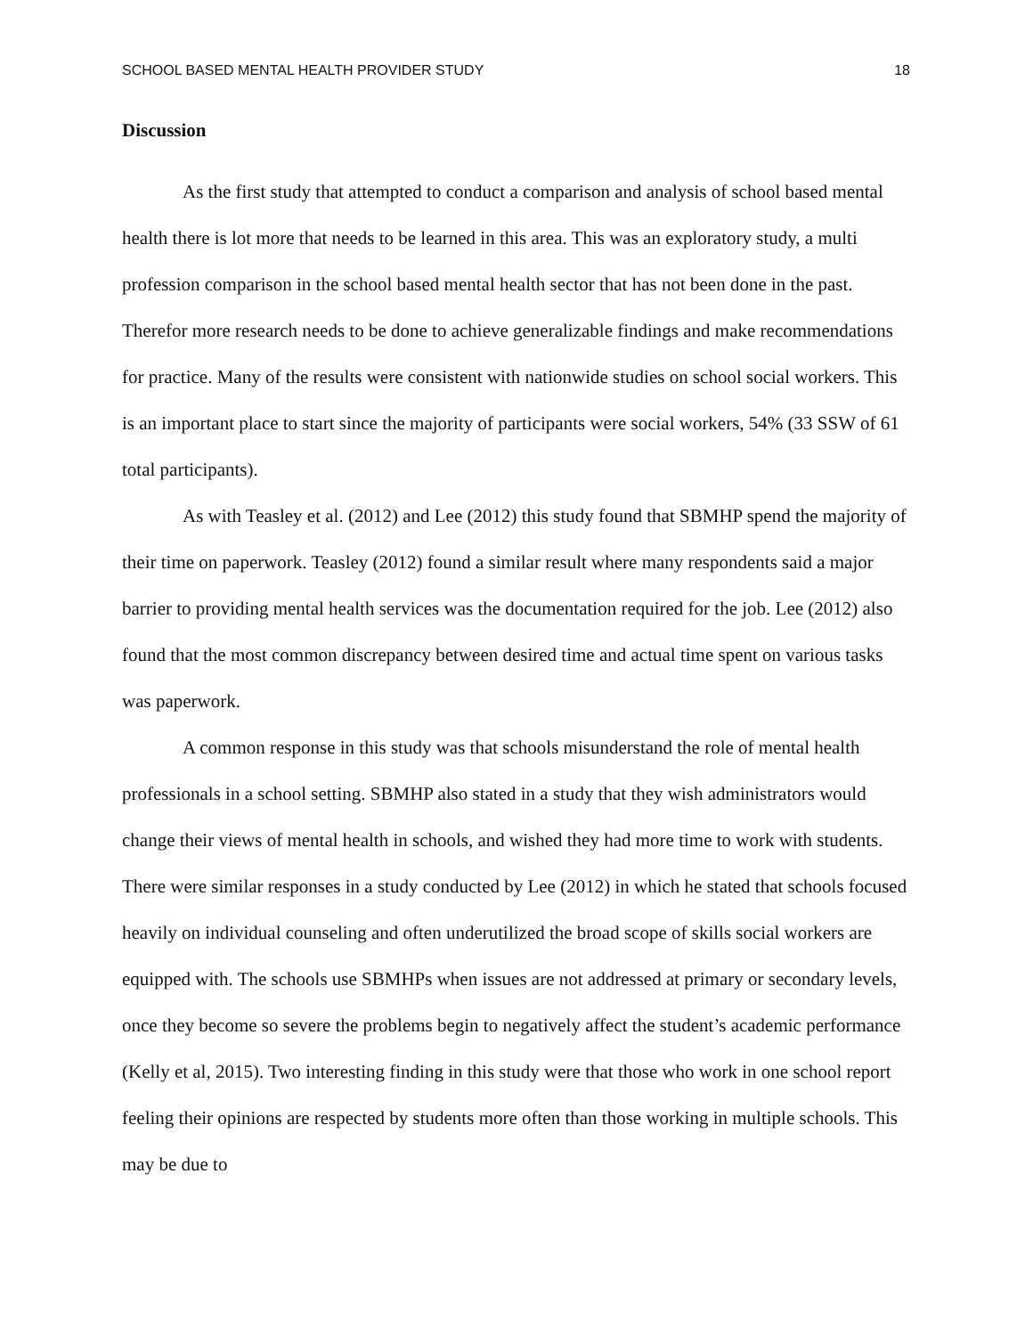SCHOOL BASED MENTAL HEALTH PROVIDER STUDY 18
Discussion
As the first study that attempted to conduct a comparison and analysis of school based mental health there is lot more that needs to be learned in this area. This was an exploratory study, a multi profession comparison in the school based mental health sector that has not been done in the past. Therefor more research needs to be done to achieve generalizable findings and make recommendations for practice. Many of the results were consistent with nationwide studies on school social workers. This is an important place to start since the majority of participants were social workers, 54% (33 SSW of 61 total participants).
As with Teasley et al. (2012) and Lee (2012) this study found that SBMHP spend the majority of their time on paperwork. Teasley (2012) found a similar result where many respondents said a major barrier to providing mental health services was the documentation required for the job. Lee (2012) also found that the most common discrepancy between desired time and actual time spent on various tasks was paperwork.
A common response in this study was that schools misunderstand the role of mental health professionals in a school setting. SBMHP also stated in a study that they wish administrators would change their views of mental health in schools, and wished they had more time to work with students. There were similar responses in a study conducted by Lee (2012) in which he stated that schools focused heavily on individual counseling and often underutilized the broad scope of skills social workers are equipped with. The schools use SBMHPs when issues are not addressed at primary or secondary levels, once they become so severe the problems begin to negatively affect the student’s academic performance (Kelly et al, 2015). Two interesting finding in this study were that those who work in one school report feeling their opinions are respected by students more often than those working in multiple schools. This may be due to